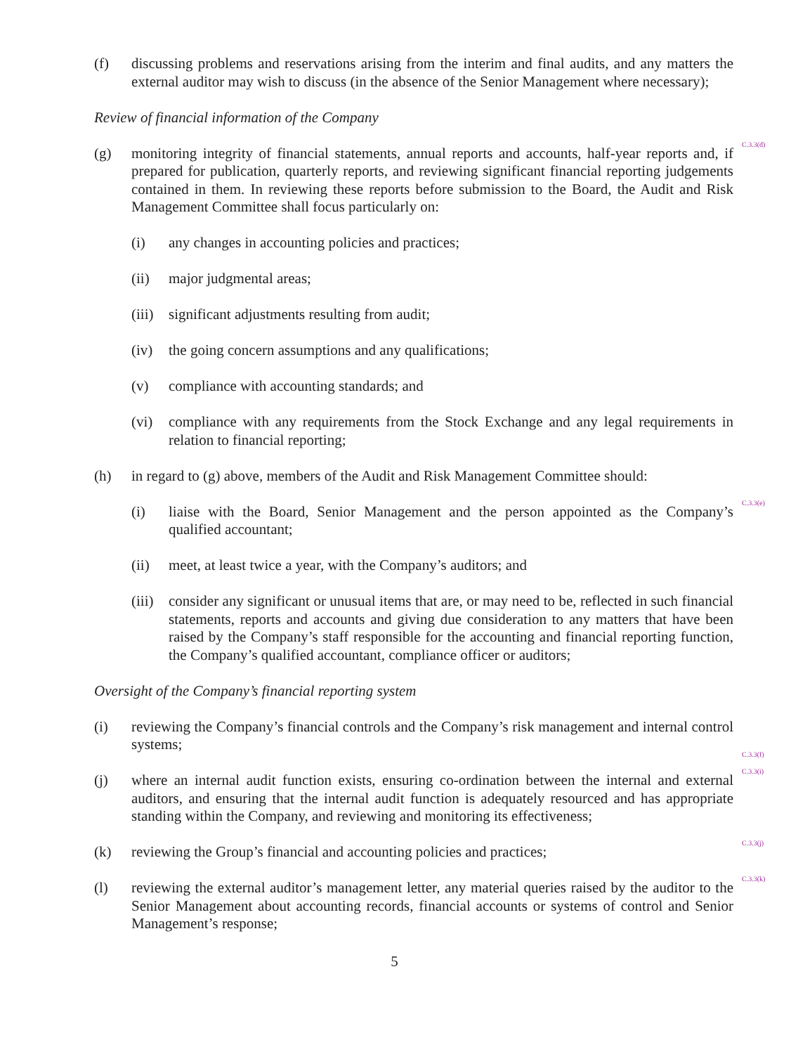(f) discussing problems and reservations arising from the interim and final audits, and any matters the external auditor may wish to discuss (in the absence of the Senior Management where necessary);
Review of financial information of the Company
(g) monitoring integrity of financial statements, annual reports and accounts, half-year reports and, if prepared for publication, quarterly reports, and reviewing significant financial reporting judgements contained in them. In reviewing these reports before submission to the Board, the Audit and Risk Management Committee shall focus particularly on:
C.3.3(d)
(i) any changes in accounting policies and practices;
(ii) major judgmental areas;
(iii)
significant adjustments resulting from audit;
(iv) the going concern assumptions and any qualifications;
(v) compliance with accounting standards; and
(vi) compliance with any requirements from the Stock Exchange and any legal requirements in relation to financial reporting;
(h) in regard to (g) above, members of the Audit and Risk Management Committee should:
(i) liaise with the Board, Senior Management and the person appointed as the Company’s qualified accountant;
C.3.3(e)
(ii) meet, at least twice a year, with the Company’s auditors; and
(iii)
consider any significant or unusual items that are, or may need to be, reflected in such financial statements, reports and accounts and giving due consideration to any matters that have been raised by the Company’s staff responsible for the accounting and financial reporting function, the Company’s qualified accountant, compliance officer or auditors;
Oversight of the Company’s financial reporting system
(i) reviewing the Company’s financial controls and the Company’s risk management and internal control systems;
C.3.3(f)
(j) where an internal audit function exists, ensuring co-ordination between the internal and external auditors, and ensuring that the internal audit function is adequately resourced and has appropriate standing within the Company, and reviewing and monitoring its effectiveness;
C.3.3(i)
(k) reviewing the Group’s financial and accounting policies and practices;
C.3.3(j)
(l) reviewing the external auditor’s management letter, any material queries raised by the auditor to the Senior Management about accounting records, financial accounts or systems of control and Senior Management’s response;
C.3.3(k)
5